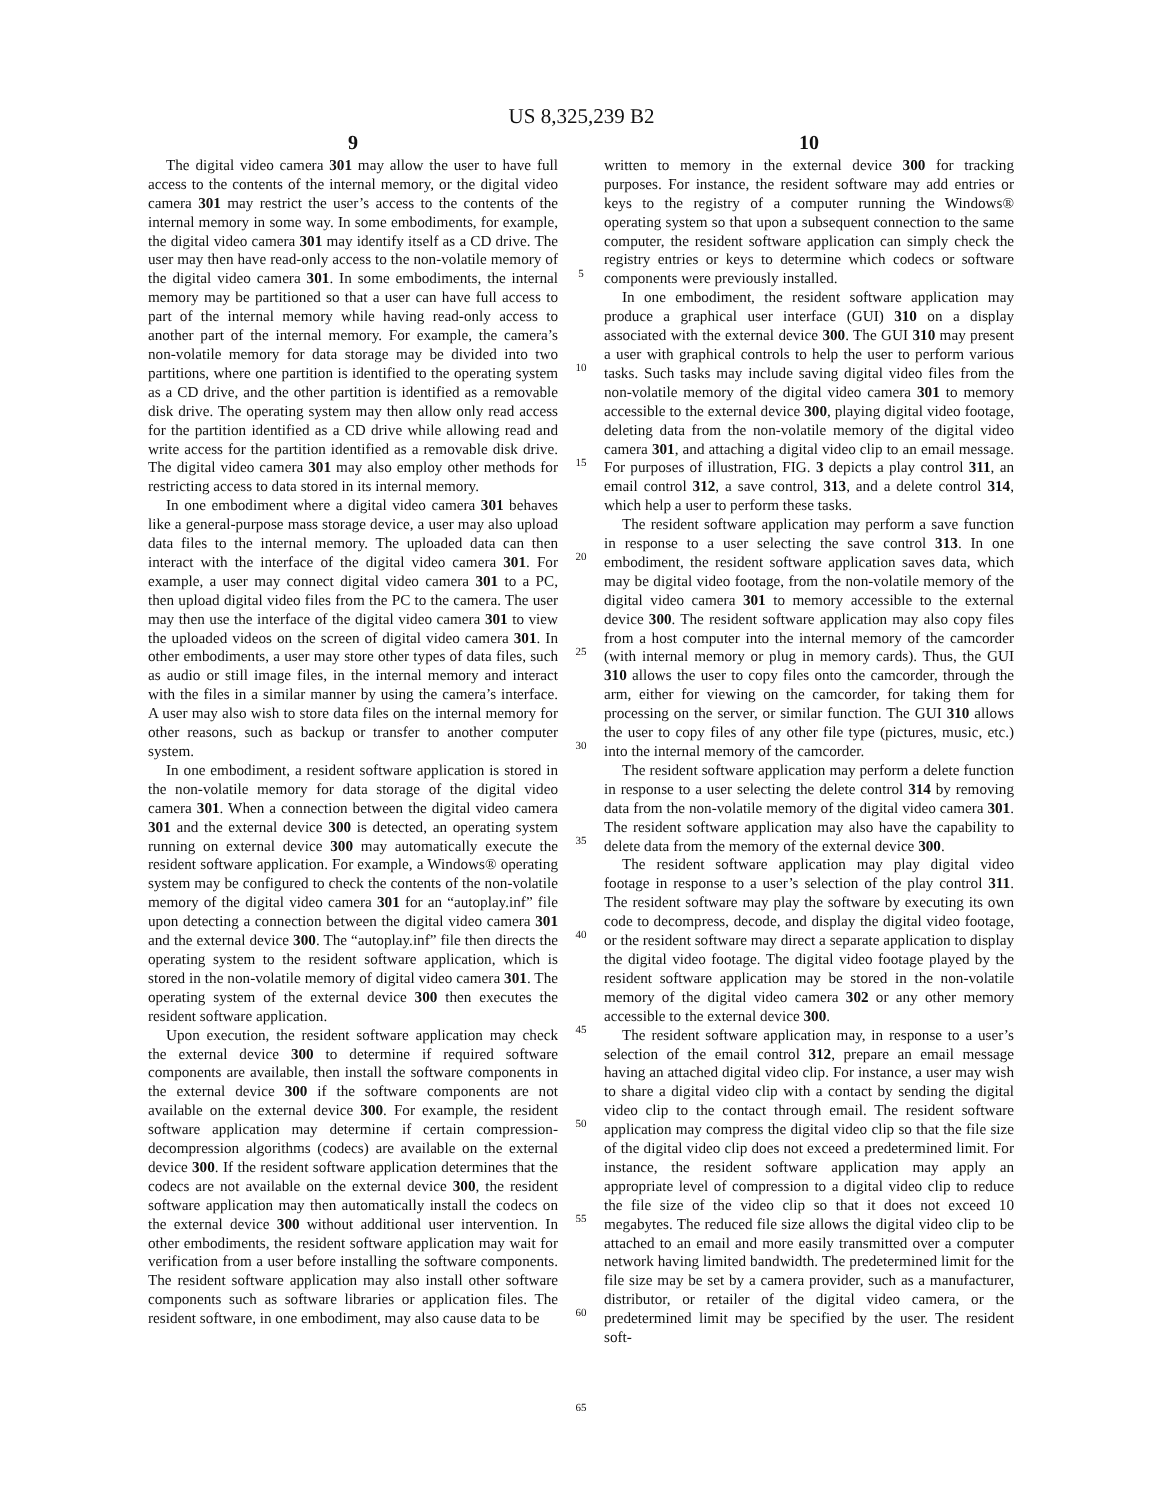US 8,325,239 B2
9
The digital video camera 301 may allow the user to have full access to the contents of the internal memory, or the digital video camera 301 may restrict the user’s access to the contents of the internal memory in some way. In some embodiments, for example, the digital video camera 301 may identify itself as a CD drive. The user may then have read-only access to the non-volatile memory of the digital video camera 301. In some embodiments, the internal memory may be partitioned so that a user can have full access to part of the internal memory while having read-only access to another part of the internal memory. For example, the camera’s non-volatile memory for data storage may be divided into two partitions, where one partition is identified to the operating system as a CD drive, and the other partition is identified as a removable disk drive. The operating system may then allow only read access for the partition identified as a CD drive while allowing read and write access for the partition identified as a removable disk drive. The digital video camera 301 may also employ other methods for restricting access to data stored in its internal memory.
In one embodiment where a digital video camera 301 behaves like a general-purpose mass storage device, a user may also upload data files to the internal memory. The uploaded data can then interact with the interface of the digital video camera 301. For example, a user may connect digital video camera 301 to a PC, then upload digital video files from the PC to the camera. The user may then use the interface of the digital video camera 301 to view the uploaded videos on the screen of digital video camera 301. In other embodiments, a user may store other types of data files, such as audio or still image files, in the internal memory and interact with the files in a similar manner by using the camera’s interface. A user may also wish to store data files on the internal memory for other reasons, such as backup or transfer to another computer system.
In one embodiment, a resident software application is stored in the non-volatile memory for data storage of the digital video camera 301. When a connection between the digital video camera 301 and the external device 300 is detected, an operating system running on external device 300 may automatically execute the resident software application. For example, a Windows® operating system may be configured to check the contents of the non-volatile memory of the digital video camera 301 for an “autoplay.inf” file upon detecting a connection between the digital video camera 301 and the external device 300. The “autoplay.inf” file then directs the operating system to the resident software application, which is stored in the non-volatile memory of digital video camera 301. The operating system of the external device 300 then executes the resident software application.
Upon execution, the resident software application may check the external device 300 to determine if required software components are available, then install the software components in the external device 300 if the software components are not available on the external device 300. For example, the resident software application may determine if certain compression-decompression algorithms (codecs) are available on the external device 300. If the resident software application determines that the codecs are not available on the external device 300, the resident software application may then automatically install the codecs on the external device 300 without additional user intervention. In other embodiments, the resident software application may wait for verification from a user before installing the software components. The resident software application may also install other software components such as software libraries or application files. The resident software, in one embodiment, may also cause data to be
5
10
15
20
25
30
35
40
45
50
55
60
65
10
written to memory in the external device 300 for tracking purposes. For instance, the resident software may add entries or keys to the registry of a computer running the Windows® operating system so that upon a subsequent connection to the same computer, the resident software application can simply check the registry entries or keys to determine which codecs or software components were previously installed.
In one embodiment, the resident software application may produce a graphical user interface (GUI) 310 on a display associated with the external device 300. The GUI 310 may present a user with graphical controls to help the user to perform various tasks. Such tasks may include saving digital video files from the non-volatile memory of the digital video camera 301 to memory accessible to the external device 300, playing digital video footage, deleting data from the non-volatile memory of the digital video camera 301, and attaching a digital video clip to an email message. For purposes of illustration, FIG. 3 depicts a play control 311, an email control 312, a save control, 313, and a delete control 314, which help a user to perform these tasks.
The resident software application may perform a save function in response to a user selecting the save control 313. In one embodiment, the resident software application saves data, which may be digital video footage, from the non-volatile memory of the digital video camera 301 to memory accessible to the external device 300. The resident software application may also copy files from a host computer into the internal memory of the camcorder (with internal memory or plug in memory cards). Thus, the GUI 310 allows the user to copy files onto the camcorder, through the arm, either for viewing on the camcorder, for taking them for processing on the server, or similar function. The GUI 310 allows the user to copy files of any other file type (pictures, music, etc.) into the internal memory of the camcorder.
The resident software application may perform a delete function in response to a user selecting the delete control 314 by removing data from the non-volatile memory of the digital video camera 301. The resident software application may also have the capability to delete data from the memory of the external device 300.
The resident software application may play digital video footage in response to a user’s selection of the play control 311. The resident software may play the software by executing its own code to decompress, decode, and display the digital video footage, or the resident software may direct a separate application to display the digital video footage. The digital video footage played by the resident software application may be stored in the non-volatile memory of the digital video camera 302 or any other memory accessible to the external device 300.
The resident software application may, in response to a user’s selection of the email control 312, prepare an email message having an attached digital video clip. For instance, a user may wish to share a digital video clip with a contact by sending the digital video clip to the contact through email. The resident software application may compress the digital video clip so that the file size of the digital video clip does not exceed a predetermined limit. For instance, the resident software application may apply an appropriate level of compression to a digital video clip to reduce the file size of the video clip so that it does not exceed 10 megabytes. The reduced file size allows the digital video clip to be attached to an email and more easily transmitted over a computer network having limited bandwidth. The predetermined limit for the file size may be set by a camera provider, such as a manufacturer, distributor, or retailer of the digital video camera, or the predetermined limit may be specified by the user. The resident soft-